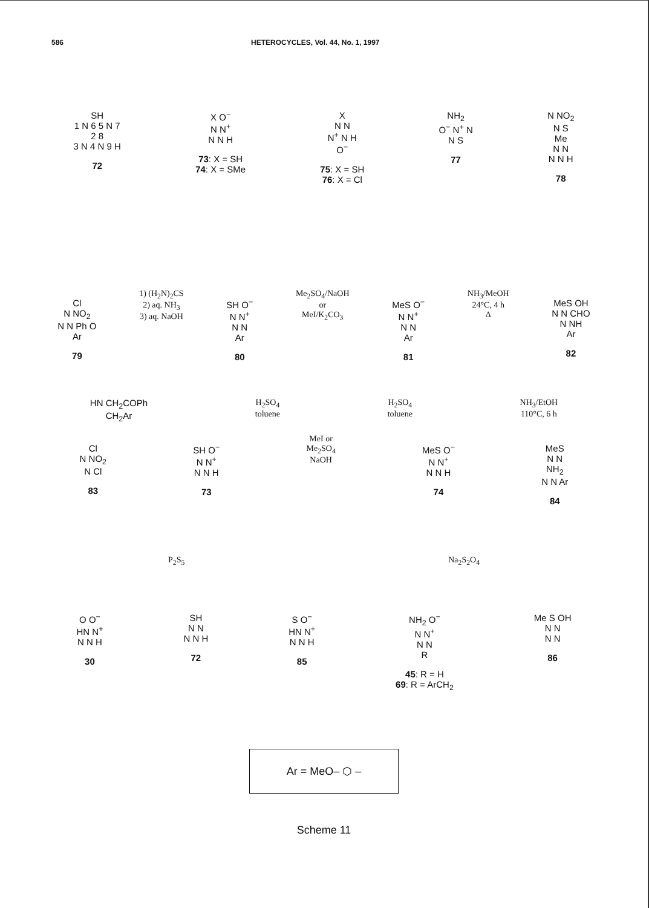586 HETEROCYCLES, Vol. 44, No. 1, 1997
SH
1 N 6 5 N 7
2 8
3 N 4 N 9 H
72
X O<sup>−</sup>
N N<sup>+</sup>
N N H
73: X = SH
74: X = SMe
X
N N
N<sup>+</sup> N H
O<sup>−</sup>
75: X = SH
76: X = Cl
NH<sub>2</sub>
O<sup>−</sup> N<sup>+</sup> N
N S
77
N NO<sub>2</sub>
N S
Me
N N
N N H
78
Cl
N NO<sub>2</sub>
N N Ph O
Ar
79
1) (H<sub>2</sub>N)<sub>2</sub>CS
2) aq. NH<sub>3</sub>
3) aq. NaOH
SH O<sup>−</sup>
N N<sup>+</sup>
N N
Ar
80
Me<sub>2</sub>SO<sub>4</sub>/NaOH
or
MeI/K<sub>2</sub>CO<sub>3</sub>
MeS O<sup>−</sup>
N N<sup>+</sup>
N N
Ar
81
NH<sub>3</sub>/MeOH
24°C, 4 h
Δ
MeS OH
N N CHO
N NH
Ar
82
HN CH<sub>2</sub>COPh
CH<sub>2</sub>Ar
H<sub>2</sub>SO<sub>4</sub>
toluene
H<sub>2</sub>SO<sub>4</sub>
toluene
NH<sub>3</sub>/EtOH
110°C, 6 h
Cl
N NO<sub>2</sub>
N Cl
83
SH O<sup>−</sup>
N N<sup>+</sup>
N N H
73
MeI or
Me<sub>2</sub>SO<sub>4</sub>
NaOH
MeS O<sup>−</sup>
N N<sup>+</sup>
N N H
74
MeS
N N
NH<sub>2</sub>
N N Ar
84
P<sub>2</sub>S<sub>5</sub> Na<sub>2</sub>S<sub>2</sub>O<sub>4</sub>
O O<sup>−</sup>
HN N<sup>+</sup>
N N H
30
SH
N N
N N H
72
S O<sup>−</sup>
HN N<sup>+</sup>
N N H
85
NH<sub>2</sub> O<sup>−</sup>
N N<sup>+</sup>
N N
R
45: R = H
69: R = ArCH<sub>2</sub>
Me S OH
N N
N N
86
Ar = MeO– ⬡ –
Scheme 11